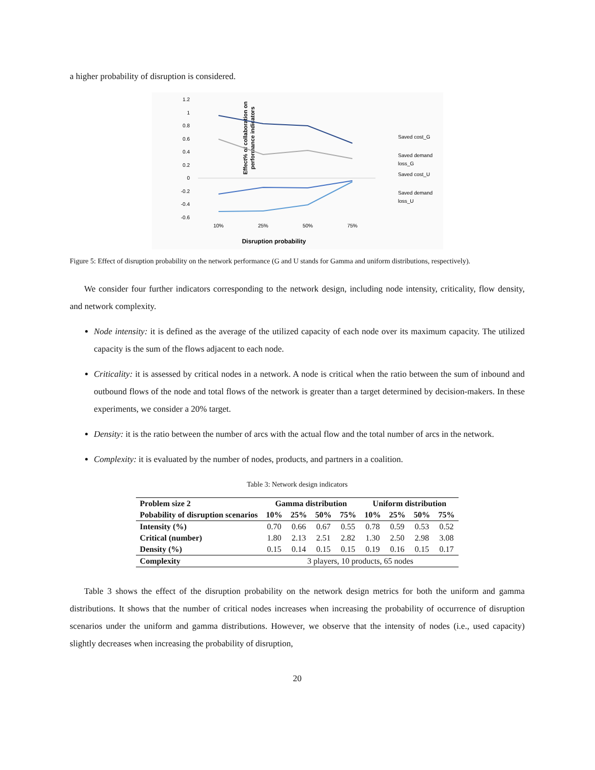a higher probability of disruption is considered.
Effect% of collaboration on
performance indicators
1.2
1
0.8
0.6
0.4
0.2
0
-0.2
-0.4
-0.6
10%
25%
50%
75%
Disruption probability
Saved cost_G
Saved demand
loss_G
Saved cost_U
Saved demand
loss_U
Figure 5: Effect of disruption probability on the network performance (G and U stands for Gamma and uniform distributions, respectively).
We consider four further indicators corresponding to the network design, including node intensity, criticality, flow density, and network complexity.
Node intensity: it is defined as the average of the utilized capacity of each node over its maximum capacity. The utilized capacity is the sum of the flows adjacent to each node.
Criticality: it is assessed by critical nodes in a network. A node is critical when the ratio between the sum of inbound and outbound flows of the node and total flows of the network is greater than a target determined by decision-makers. In these experiments, we consider a 20% target.
Density: it is the ratio between the number of arcs with the actual flow and the total number of arcs in the network.
Complexity: it is evaluated by the number of nodes, products, and partners in a coalition.
Table 3: Network design indicators
| Problem size 2 | Gamma distribution | | | | Uniform distribution | | | |
| --- | --- | --- | --- | --- | --- | --- | --- | --- |
| Pobability of disruption scenarios | 10% | 25% | 50% | 75% | 10% | 25% | 50% | 75% |
| Intensity (%) | 0.70 | 0.66 | 0.67 | 0.55 | 0.78 | 0.59 | 0.53 | 0.52 |
| Critical (number) | 1.80 | 2.13 | 2.51 | 2.82 | 1.30 | 2.50 | 2.98 | 3.08 |
| Density (%) | 0.15 | 0.14 | 0.15 | 0.15 | 0.19 | 0.16 | 0.15 | 0.17 |
| Complexity | 3 players, 10 products, 65 nodes | | | | | | | |
Table 3 shows the effect of the disruption probability on the network design metrics for both the uniform and gamma distributions. It shows that the number of critical nodes increases when increasing the probability of occurrence of disruption scenarios under the uniform and gamma distributions. However, we observe that the intensity of nodes (i.e., used capacity) slightly decreases when increasing the probability of disruption,
20